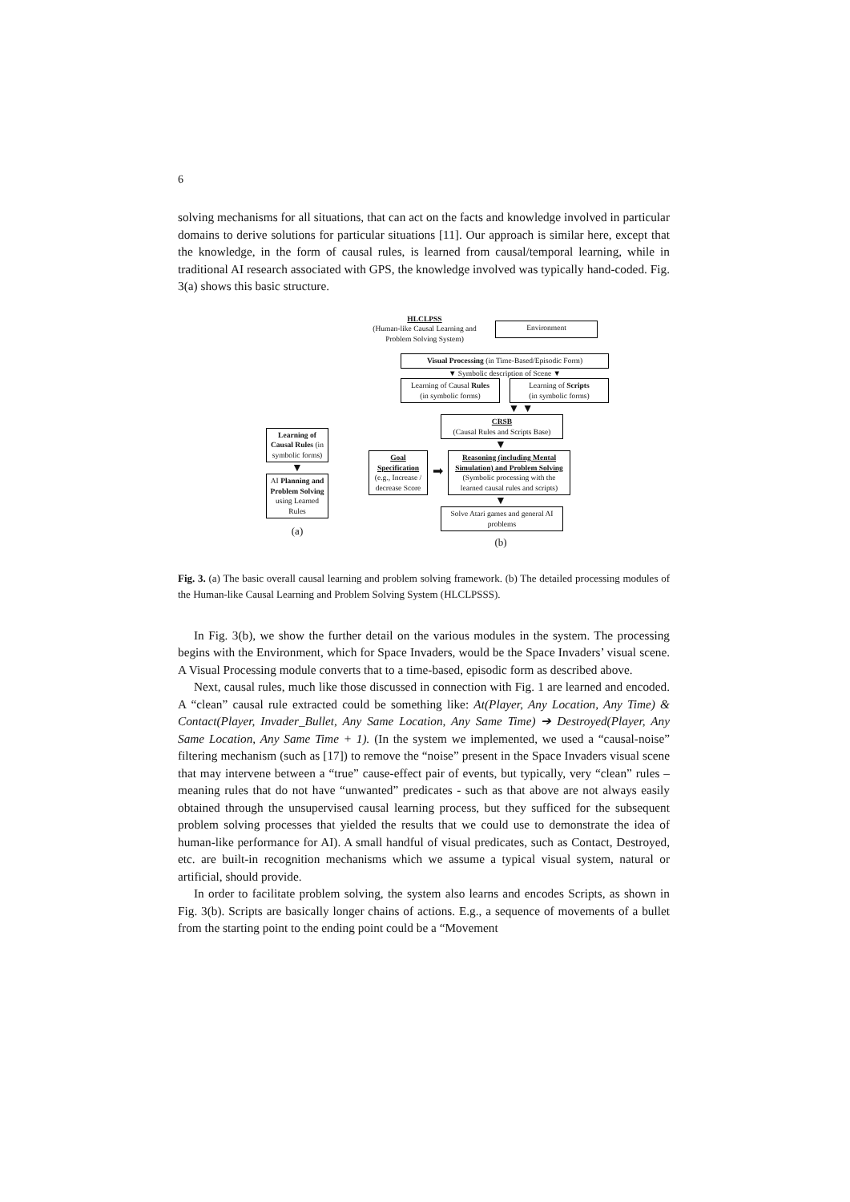6
solving mechanisms for all situations, that can act on the facts and knowledge involved in particular domains to derive solutions for particular situations [11]. Our approach is similar here, except that the knowledge, in the form of causal rules, is learned from causal/temporal learning, while in traditional AI research associated with GPS, the knowledge involved was typically hand-coded. Fig. 3(a) shows this basic structure.
Learning of Causal Rules (in symbolic forms)
▼
AI Planning and Problem Solving using Learned Rules
(a)
HLCLPSS
(Human-like Causal Learning and Problem Solving System)
Environment
Visual Processing (in Time-Based/Episodic Form)
▼ Symbolic description of Scene ▼
Learning of Causal Rules
(in symbolic forms)
Learning of Scripts
(in symbolic forms)
▼ ▼
CRSB
(Causal Rules and Scripts Base)
▼
Goal Specification (e.g., Increase / decrease Score
➡
Reasoning (including Mental Simulation) and Problem Solving
(Symbolic processing with the learned causal rules and scripts)
▼
Solve Atari games and general AI problems
(b)
Fig. 3. (a) The basic overall causal learning and problem solving framework. (b) The detailed processing modules of the Human-like Causal Learning and Problem Solving System (HLCLPSSS).
In Fig. 3(b), we show the further detail on the various modules in the system. The processing begins with the Environment, which for Space Invaders, would be the Space Invaders’ visual scene. A Visual Processing module converts that to a time-based, episodic form as described above.
Next, causal rules, much like those discussed in connection with Fig. 1 are learned and encoded. A “clean” causal rule extracted could be something like: At(Player, Any Location, Any Time) & Contact(Player, Invader_Bullet, Any Same Location, Any Same Time) ➔ Destroyed(Player, Any Same Location, Any Same Time + 1). (In the system we implemented, we used a “causal-noise” filtering mechanism (such as [17]) to remove the “noise” present in the Space Invaders visual scene that may intervene between a “true” cause-effect pair of events, but typically, very “clean” rules – meaning rules that do not have “unwanted” predicates - such as that above are not always easily obtained through the unsupervised causal learning process, but they sufficed for the subsequent problem solving processes that yielded the results that we could use to demonstrate the idea of human-like performance for AI). A small handful of visual predicates, such as Contact, Destroyed, etc. are built-in recognition mechanisms which we assume a typical visual system, natural or artificial, should provide.
In order to facilitate problem solving, the system also learns and encodes Scripts, as shown in Fig. 3(b). Scripts are basically longer chains of actions. E.g., a sequence of movements of a bullet from the starting point to the ending point could be a “Movement